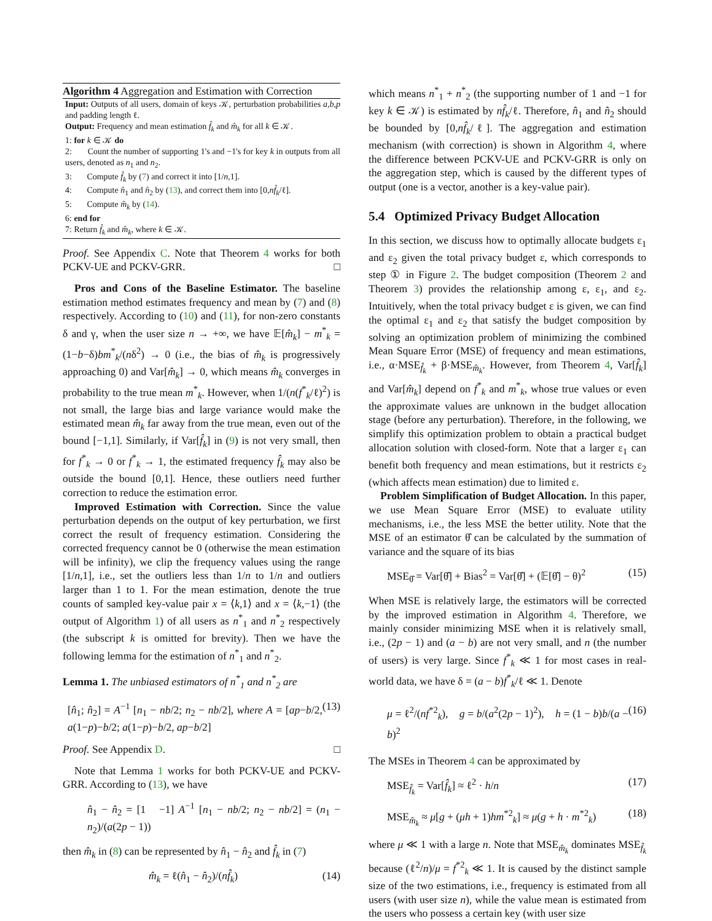Algorithm 4 Aggregation and Estimation with Correction
Input: Outputs of all users, domain of keys 𝒦, perturbation probabilities a,b,p and padding length ℓ.
Output: Frequency and mean estimation f̂<sub>k</sub> and m̂<sub>k</sub> for all k ∈ 𝒦.
1: for k ∈ 𝒦 do
2: Count the number of supporting 1's and −1's for key k in outputs from all users, denoted as n<sub>1</sub> and n<sub>2</sub>.
3: Compute f̂<sub>k</sub> by (7) and correct it into [1/n,1].
4: Compute n̂<sub>1</sub> and n̂<sub>2</sub> by (13), and correct them into [0,nf̂<sub>k</sub>/ℓ].
5: Compute m̂<sub>k</sub> by (14).
6: end for
7: Return f̂<sub>k</sub> and m̂<sub>k</sub>, where k ∈ 𝒦.
Proof. See Appendix C. Note that Theorem 4 works for both PCKV-UE and PCKV-GRR. □
Pros and Cons of the Baseline Estimator. The baseline estimation method estimates frequency and mean by (7) and (8) respectively. According to (10) and (11), for non-zero constants δ and γ, when the user size n → +∞, we have 𝔼[m̂<sub>k</sub>] − m<sup>*</sup><sub>k</sub> = (1−b−δ)bm<sup>*</sup><sub>k</sub>/(nδ<sup>2</sup>) → 0 (i.e., the bias of m̂<sub>k</sub> is progressively approaching 0) and Var[m̂<sub>k</sub>] → 0, which means m̂<sub>k</sub> converges in probability to the true mean m<sup>*</sup><sub>k</sub>. However, when 1/(n(f<sup>*</sup><sub>k</sub>/ℓ)<sup>2</sup>) is not small, the large bias and large variance would make the estimated mean m̂<sub>k</sub> far away from the true mean, even out of the bound [−1,1]. Similarly, if Var[f̂<sub>k</sub>] in (9) is not very small, then for f<sup>*</sup><sub>k</sub> → 0 or f<sup>*</sup><sub>k</sub> → 1, the estimated frequency f̂<sub>k</sub> may also be outside the bound [0,1]. Hence, these outliers need further correction to reduce the estimation error.
Improved Estimation with Correction. Since the value perturbation depends on the output of key perturbation, we first correct the result of frequency estimation. Considering the corrected frequency cannot be 0 (otherwise the mean estimation will be infinity), we clip the frequency values using the range [1/n,1], i.e., set the outliers less than 1/n to 1/n and outliers larger than 1 to 1. For the mean estimation, denote the true counts of sampled key-value pair x = ⟨k,1⟩ and x = ⟨k,−1⟩ (the output of Algorithm 1) of all users as n<sup>*</sup><sub>1</sub> and n<sup>*</sup><sub>2</sub> respectively (the subscript k is omitted for brevity). Then we have the following lemma for the estimation of n<sup>*</sup><sub>1</sub> and n<sup>*</sup><sub>2</sub>.
Lemma 1. The unbiased estimators of n<sup>*</sup><sub>1</sub> and n<sup>*</sup><sub>2</sub> are
[n̂<sub>1</sub>; n̂<sub>2</sub>] = A<sup>−1</sup> [n<sub>1</sub> − nb/2; n<sub>2</sub> − nb/2], where A = [ap−b/2, a(1−p)−b/2; a(1−p)−b/2, ap−b/2] (13)
Proof. See Appendix D. □
Note that Lemma 1 works for both PCKV-UE and PCKV-GRR. According to (13), we have
n̂<sub>1</sub> − n̂<sub>2</sub> = [1 −1] A<sup>−1</sup> [n<sub>1</sub> − nb/2; n<sub>2</sub> − nb/2] = (n<sub>1</sub> − n<sub>2</sub>)/(a(2p − 1))
then m̂<sub>k</sub> in (8) can be represented by n̂<sub>1</sub> − n̂<sub>2</sub> and f̂<sub>k</sub> in (7)
m̂<sub>k</sub> = ℓ(n̂<sub>1</sub> − n̂<sub>2</sub>)/(nf̂<sub>k</sub>) (14)
which means n<sup>*</sup><sub>1</sub> + n<sup>*</sup><sub>2</sub> (the supporting number of 1 and −1 for key k ∈ 𝒦) is estimated by nf̂<sub>k</sub>/ℓ. Therefore, n̂<sub>1</sub> and n̂<sub>2</sub> should be bounded by [0,nf̂<sub>k</sub>/ℓ]. The aggregation and estimation mechanism (with correction) is shown in Algorithm 4, where the difference between PCKV-UE and PCKV-GRR is only on the aggregation step, which is caused by the different types of output (one is a vector, another is a key-value pair).
5.4 Optimized Privacy Budget Allocation
In this section, we discuss how to optimally allocate budgets ε<sub>1</sub> and ε<sub>2</sub> given the total privacy budget ε, which corresponds to step ① in Figure 2. The budget composition (Theorem 2 and Theorem 3) provides the relationship among ε, ε<sub>1</sub>, and ε<sub>2</sub>. Intuitively, when the total privacy budget ε is given, we can find the optimal ε<sub>1</sub> and ε<sub>2</sub> that satisfy the budget composition by solving an optimization problem of minimizing the combined Mean Square Error (MSE) of frequency and mean estimations, i.e., α·MSE<sub>f̂<sub>k</sub></sub> + β·MSE<sub>m̂<sub>k</sub></sub>. However, from Theorem 4, Var[f̂<sub>k</sub>] and Var[m̂<sub>k</sub>] depend on f<sup>*</sup><sub>k</sub> and m<sup>*</sup><sub>k</sub>, whose true values or even the approximate values are unknown in the budget allocation stage (before any perturbation). Therefore, in the following, we simplify this optimization problem to obtain a practical budget allocation solution with closed-form. Note that a larger ε<sub>1</sub> can benefit both frequency and mean estimations, but it restricts ε<sub>2</sub> (which affects mean estimation) due to limited ε.
Problem Simplification of Budget Allocation. In this paper, we use Mean Square Error (MSE) to evaluate utility mechanisms, i.e., the less MSE the better utility. Note that the MSE of an estimator θ̂ can be calculated by the summation of variance and the square of its bias
MSE<sub>θ̂</sub> = Var[θ̂] + Bias<sup>2</sup> = Var[θ̂] + (𝔼[θ̂] − θ)<sup>2</sup> (15)
When MSE is relatively large, the estimators will be corrected by the improved estimation in Algorithm 4. Therefore, we mainly consider minimizing MSE when it is relatively small, i.e., (2p − 1) and (a − b) are not very small, and n (the number of users) is very large. Since f<sup>*</sup><sub>k</sub> ≪ 1 for most cases in real-world data, we have δ = (a − b)f<sup>*</sup><sub>k</sub>/ℓ ≪ 1. Denote
μ = ℓ<sup>2</sup>/(nf<sup>*2</sup><sub>k</sub>), g = b/(a<sup>2</sup>(2p − 1)<sup>2</sup>), h = (1 − b)b/(a − b)<sup>2</sup> (16)
The MSEs in Theorem 4 can be approximated by
MSE<sub>f̂<sub>k</sub></sub> = Var[f̂<sub>k</sub>] ≈ ℓ<sup>2</sup> · h/n (17)
MSE<sub>m̂<sub>k</sub></sub> ≈ μ[g + (μh + 1)hm<sup>*2</sup><sub>k</sub>] ≈ μ(g + h · m<sup>*2</sup><sub>k</sub>) (18)
where μ ≪ 1 with a large n. Note that MSE<sub>m̂<sub>k</sub></sub> dominates MSE<sub>f̂<sub>k</sub></sub> because (ℓ<sup>2</sup>/n)/μ = f<sup>*2</sup><sub>k</sub> ≪ 1. It is caused by the distinct sample size of the two estimations, i.e., frequency is estimated from all users (with user size n), while the value mean is estimated from the users who possess a certain key (with user size